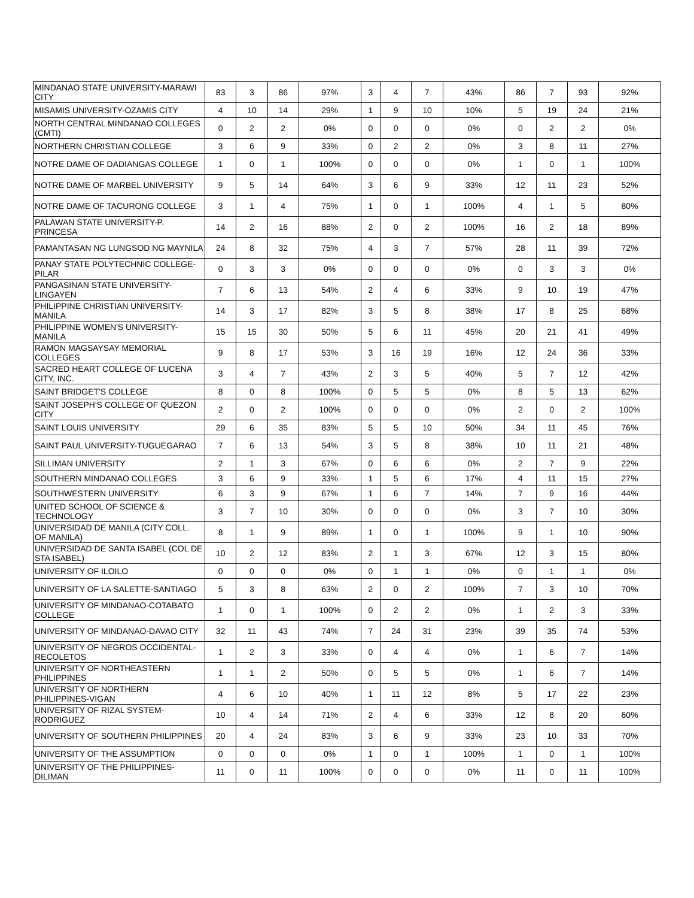| MINDANAO STATE UNIVERSITY-MARAWI CITY | 83 | 3 | 86 | 97% | 3 | 4 | 7 | 43% | 86 | 7 | 93 | 92% |
| MISAMIS UNIVERSITY-OZAMIS CITY | 4 | 10 | 14 | 29% | 1 | 9 | 10 | 10% | 5 | 19 | 24 | 21% |
| NORTH CENTRAL MINDANAO COLLEGES (CMTI) | 0 | 2 | 2 | 0% | 0 | 0 | 0 | 0% | 0 | 2 | 2 | 0% |
| NORTHERN CHRISTIAN COLLEGE | 3 | 6 | 9 | 33% | 0 | 2 | 2 | 0% | 3 | 8 | 11 | 27% |
| NOTRE DAME OF DADIANGAS COLLEGE | 1 | 0 | 1 | 100% | 0 | 0 | 0 | 0% | 1 | 0 | 1 | 100% |
| NOTRE DAME OF MARBEL UNIVERSITY | 9 | 5 | 14 | 64% | 3 | 6 | 9 | 33% | 12 | 11 | 23 | 52% |
| NOTRE DAME OF TACURONG COLLEGE | 3 | 1 | 4 | 75% | 1 | 0 | 1 | 100% | 4 | 1 | 5 | 80% |
| PALAWAN STATE UNIVERSITY-P. PRINCESA | 14 | 2 | 16 | 88% | 2 | 0 | 2 | 100% | 16 | 2 | 18 | 89% |
| PAMANTASAN NG LUNGSOD NG MAYNILA | 24 | 8 | 32 | 75% | 4 | 3 | 7 | 57% | 28 | 11 | 39 | 72% |
| PANAY STATE POLYTECHNIC COLLEGE-PILAR | 0 | 3 | 3 | 0% | 0 | 0 | 0 | 0% | 0 | 3 | 3 | 0% |
| PANGASINAN STATE UNIVERSITY-LINGAYEN | 7 | 6 | 13 | 54% | 2 | 4 | 6 | 33% | 9 | 10 | 19 | 47% |
| PHILIPPINE CHRISTIAN UNIVERSITY-MANILA | 14 | 3 | 17 | 82% | 3 | 5 | 8 | 38% | 17 | 8 | 25 | 68% |
| PHILIPPINE WOMEN'S UNIVERSITY-MANILA | 15 | 15 | 30 | 50% | 5 | 6 | 11 | 45% | 20 | 21 | 41 | 49% |
| RAMON MAGSAYSAY MEMORIAL COLLEGES | 9 | 8 | 17 | 53% | 3 | 16 | 19 | 16% | 12 | 24 | 36 | 33% |
| SACRED HEART COLLEGE OF LUCENA CITY, INC. | 3 | 4 | 7 | 43% | 2 | 3 | 5 | 40% | 5 | 7 | 12 | 42% |
| SAINT BRIDGET'S COLLEGE | 8 | 0 | 8 | 100% | 0 | 5 | 5 | 0% | 8 | 5 | 13 | 62% |
| SAINT JOSEPH'S COLLEGE OF QUEZON CITY | 2 | 0 | 2 | 100% | 0 | 0 | 0 | 0% | 2 | 0 | 2 | 100% |
| SAINT LOUIS UNIVERSITY | 29 | 6 | 35 | 83% | 5 | 5 | 10 | 50% | 34 | 11 | 45 | 76% |
| SAINT PAUL UNIVERSITY-TUGUEGARAO | 7 | 6 | 13 | 54% | 3 | 5 | 8 | 38% | 10 | 11 | 21 | 48% |
| SILLIMAN UNIVERSITY | 2 | 1 | 3 | 67% | 0 | 6 | 6 | 0% | 2 | 7 | 9 | 22% |
| SOUTHERN MINDANAO COLLEGES | 3 | 6 | 9 | 33% | 1 | 5 | 6 | 17% | 4 | 11 | 15 | 27% |
| SOUTHWESTERN UNIVERSITY | 6 | 3 | 9 | 67% | 1 | 6 | 7 | 14% | 7 | 9 | 16 | 44% |
| UNITED SCHOOL OF SCIENCE & TECHNOLOGY | 3 | 7 | 10 | 30% | 0 | 0 | 0 | 0% | 3 | 7 | 10 | 30% |
| UNIVERSIDAD DE MANILA (CITY COLL. OF MANILA) | 8 | 1 | 9 | 89% | 1 | 0 | 1 | 100% | 9 | 1 | 10 | 90% |
| UNIVERSIDAD DE SANTA ISABEL (COL DE STA ISABEL) | 10 | 2 | 12 | 83% | 2 | 1 | 3 | 67% | 12 | 3 | 15 | 80% |
| UNIVERSITY OF ILOILO | 0 | 0 | 0 | 0% | 0 | 1 | 1 | 0% | 0 | 1 | 1 | 0% |
| UNIVERSITY OF LA SALETTE-SANTIAGO | 5 | 3 | 8 | 63% | 2 | 0 | 2 | 100% | 7 | 3 | 10 | 70% |
| UNIVERSITY OF MINDANAO-COTABATO COLLEGE | 1 | 0 | 1 | 100% | 0 | 2 | 2 | 0% | 1 | 2 | 3 | 33% |
| UNIVERSITY OF MINDANAO-DAVAO CITY | 32 | 11 | 43 | 74% | 7 | 24 | 31 | 23% | 39 | 35 | 74 | 53% |
| UNIVERSITY OF NEGROS OCCIDENTAL-RECOLETOS | 1 | 2 | 3 | 33% | 0 | 4 | 4 | 0% | 1 | 6 | 7 | 14% |
| UNIVERSITY OF NORTHEASTERN PHILIPPINES | 1 | 1 | 2 | 50% | 0 | 5 | 5 | 0% | 1 | 6 | 7 | 14% |
| UNIVERSITY OF NORTHERN PHILIPPINES-VIGAN | 4 | 6 | 10 | 40% | 1 | 11 | 12 | 8% | 5 | 17 | 22 | 23% |
| UNIVERSITY OF RIZAL SYSTEM-RODRIGUEZ | 10 | 4 | 14 | 71% | 2 | 4 | 6 | 33% | 12 | 8 | 20 | 60% |
| UNIVERSITY OF SOUTHERN PHILIPPINES | 20 | 4 | 24 | 83% | 3 | 6 | 9 | 33% | 23 | 10 | 33 | 70% |
| UNIVERSITY OF THE ASSUMPTION | 0 | 0 | 0 | 0% | 1 | 0 | 1 | 100% | 1 | 0 | 1 | 100% |
| UNIVERSITY OF THE PHILIPPINES-DILIMAN | 11 | 0 | 11 | 100% | 0 | 0 | 0 | 0% | 11 | 0 | 11 | 100% |